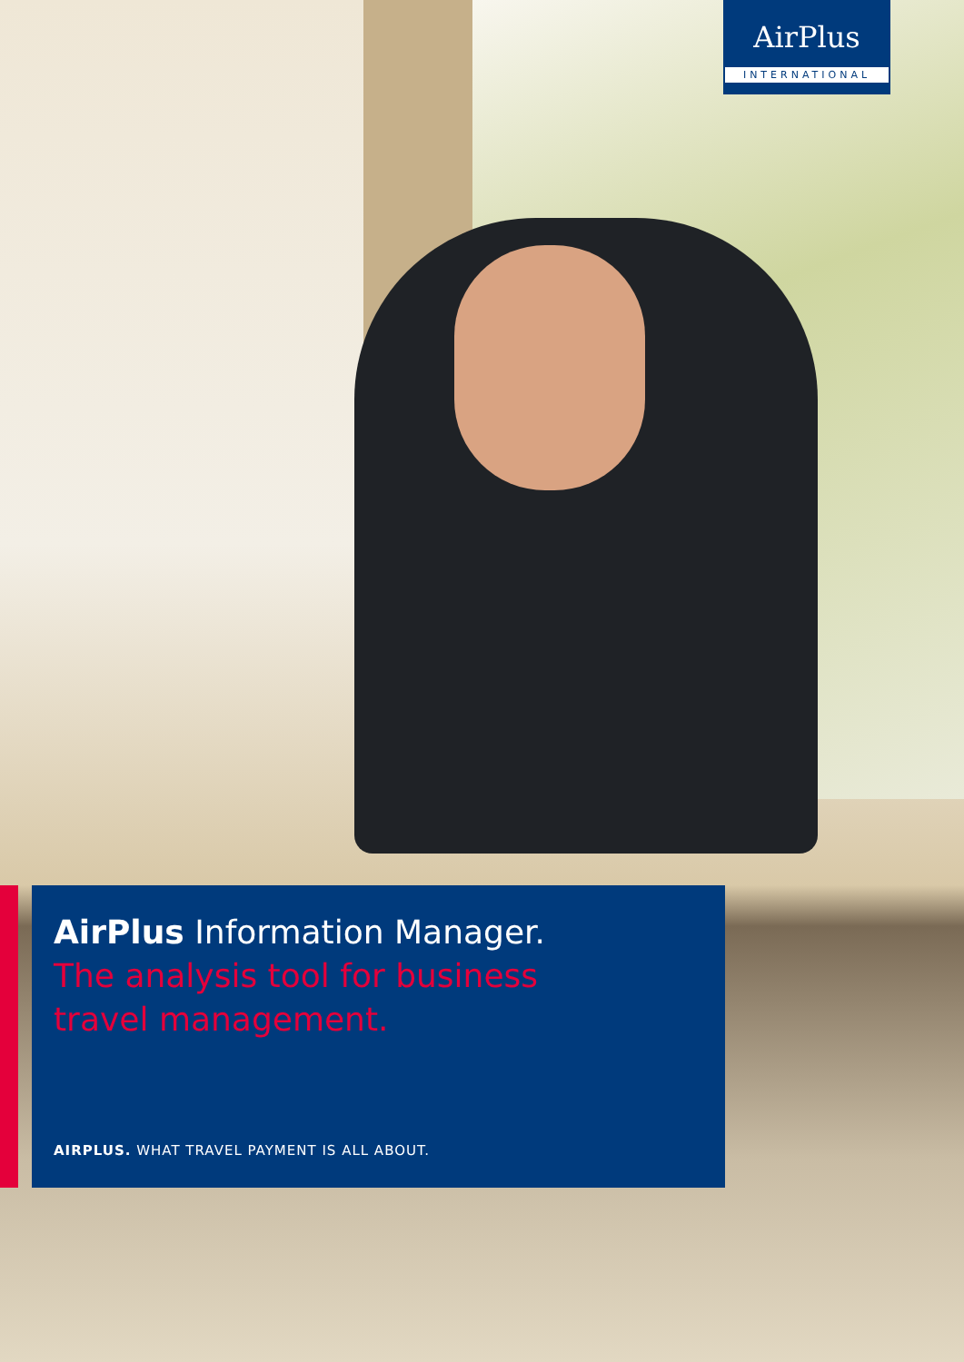AirPlus
INTERNATIONAL
AirPlus Information Manager.
The analysis tool for business
travel management.
AIRPLUS. WHAT TRAVEL PAYMENT IS ALL ABOUT.